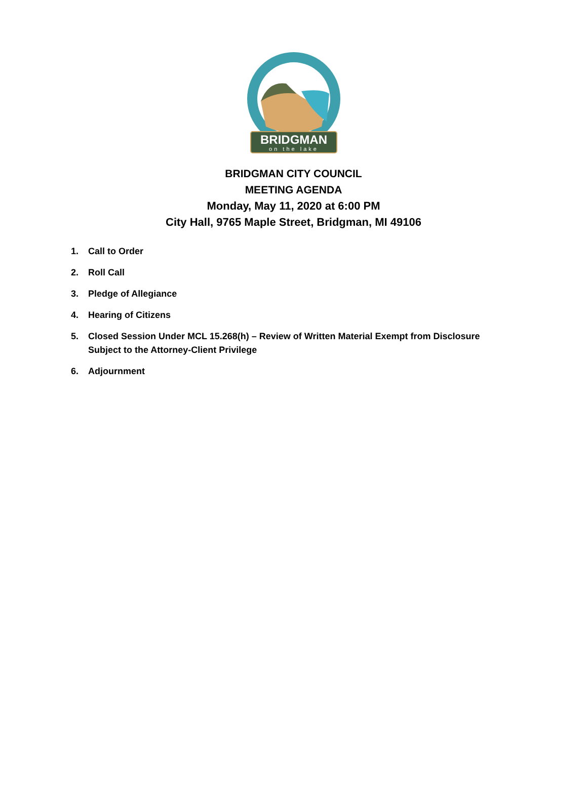BRIDGMAN
on the lake
BRIDGMAN CITY COUNCIL
MEETING AGENDA
Monday, May 11, 2020 at 6:00 PM
City Hall, 9765 Maple Street, Bridgman, MI 49106
1. Call to Order
2. Roll Call
3. Pledge of Allegiance
4. Hearing of Citizens
5. Closed Session Under MCL 15.268(h) – Review of Written Material Exempt from Disclosure
Subject to the Attorney-Client Privilege
6. Adjournment